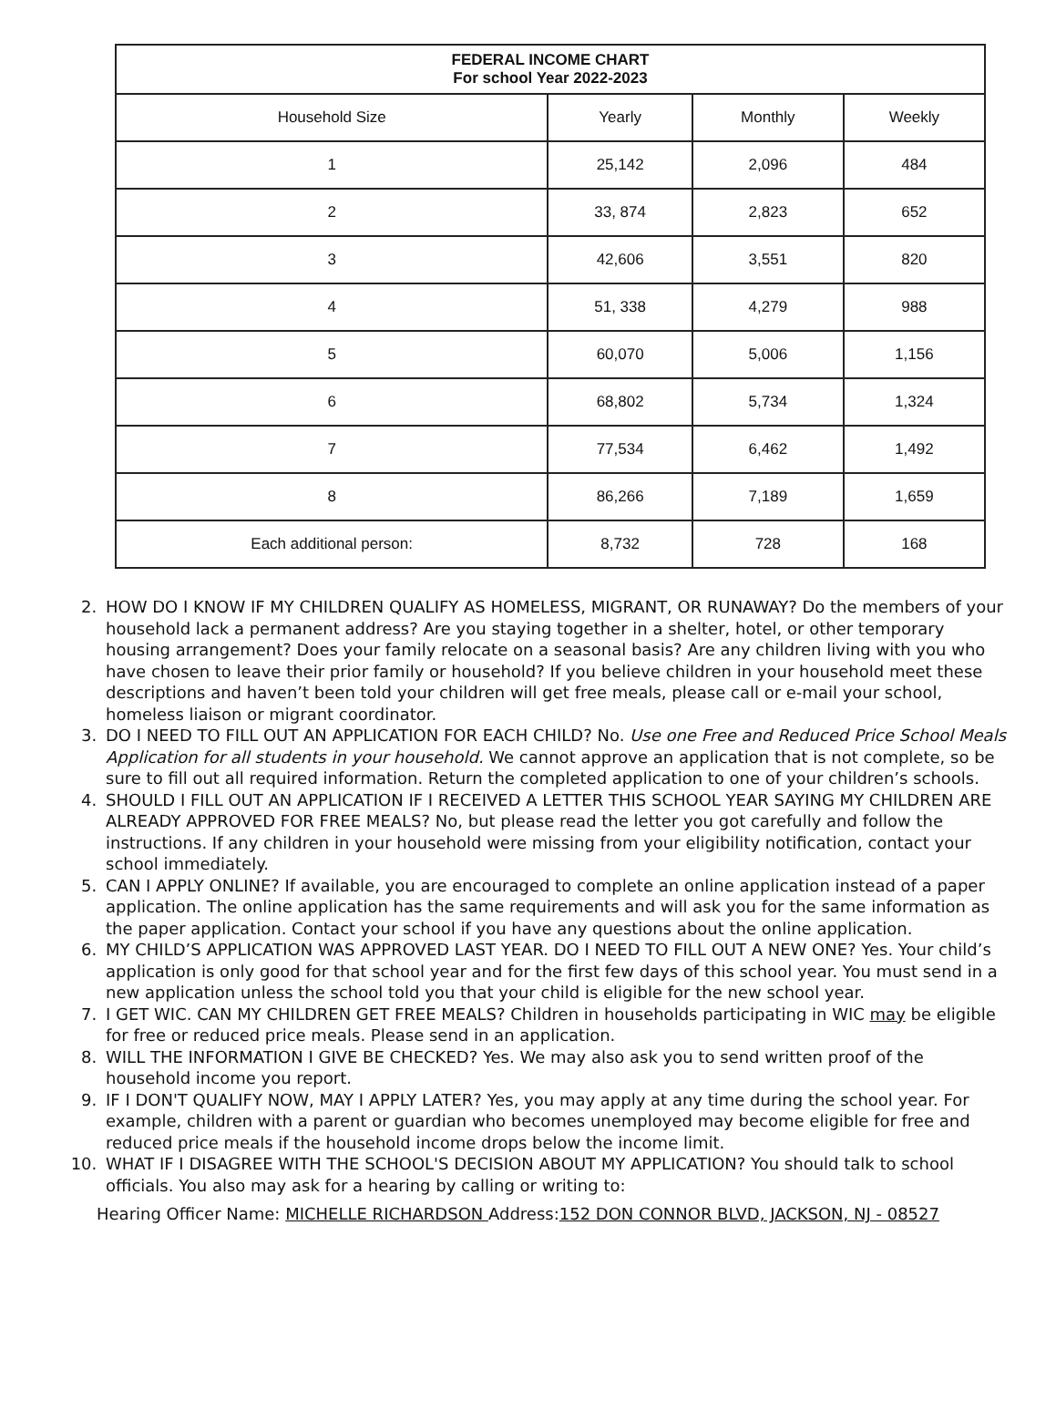| FEDERAL INCOME CHART For school Year 2022-2023 | | | |
| --- | --- | --- | --- |
| Household Size | Yearly | Monthly | Weekly |
| 1 | 25,142 | 2,096 | 484 |
| 2 | 33, 874 | 2,823 | 652 |
| 3 | 42,606 | 3,551 | 820 |
| 4 | 51, 338 | 4,279 | 988 |
| 5 | 60,070 | 5,006 | 1,156 |
| 6 | 68,802 | 5,734 | 1,324 |
| 7 | 77,534 | 6,462 | 1,492 |
| 8 | 86,266 | 7,189 | 1,659 |
| Each additional person: | 8,732 | 728 | 168 |
2. HOW DO I KNOW IF MY CHILDREN QUALIFY AS HOMELESS, MIGRANT, OR RUNAWAY? Do the members of your household lack a permanent address? Are you staying together in a shelter, hotel, or other temporary housing arrangement? Does your family relocate on a seasonal basis? Are any children living with you who have chosen to leave their prior family or household? If you believe children in your household meet these descriptions and haven’t been told your children will get free meals, please call or e-mail your school, homeless liaison or migrant coordinator.
3. DO I NEED TO FILL OUT AN APPLICATION FOR EACH CHILD? No. Use one Free and Reduced Price School Meals Application for all students in your household. We cannot approve an application that is not complete, so be sure to fill out all required information. Return the completed application to one of your children’s schools.
4. SHOULD I FILL OUT AN APPLICATION IF I RECEIVED A LETTER THIS SCHOOL YEAR SAYING MY CHILDREN ARE ALREADY APPROVED FOR FREE MEALS? No, but please read the letter you got carefully and follow the instructions. If any children in your household were missing from your eligibility notification, contact your school immediately.
5. CAN I APPLY ONLINE? If available, you are encouraged to complete an online application instead of a paper application. The online application has the same requirements and will ask you for the same information as the paper application. Contact your school if you have any questions about the online application.
6. MY CHILD’S APPLICATION WAS APPROVED LAST YEAR. DO I NEED TO FILL OUT A NEW ONE? Yes. Your child’s application is only good for that school year and for the first few days of this school year. You must send in a new application unless the school told you that your child is eligible for the new school year.
7. I GET WIC. CAN MY CHILDREN GET FREE MEALS? Children in households participating in WIC may be eligible for free or reduced price meals. Please send in an application.
8. WILL THE INFORMATION I GIVE BE CHECKED? Yes. We may also ask you to send written proof of the household income you report.
9. IF I DON'T QUALIFY NOW, MAY I APPLY LATER? Yes, you may apply at any time during the school year. For example, children with a parent or guardian who becomes unemployed may become eligible for free and reduced price meals if the household income drops below the income limit.
10. WHAT IF I DISAGREE WITH THE SCHOOL'S DECISION ABOUT MY APPLICATION? You should talk to school officials. You also may ask for a hearing by calling or writing to:
Hearing Officer Name: MICHELLE RICHARDSON Address:152 DON CONNOR BLVD, JACKSON, NJ - 08527